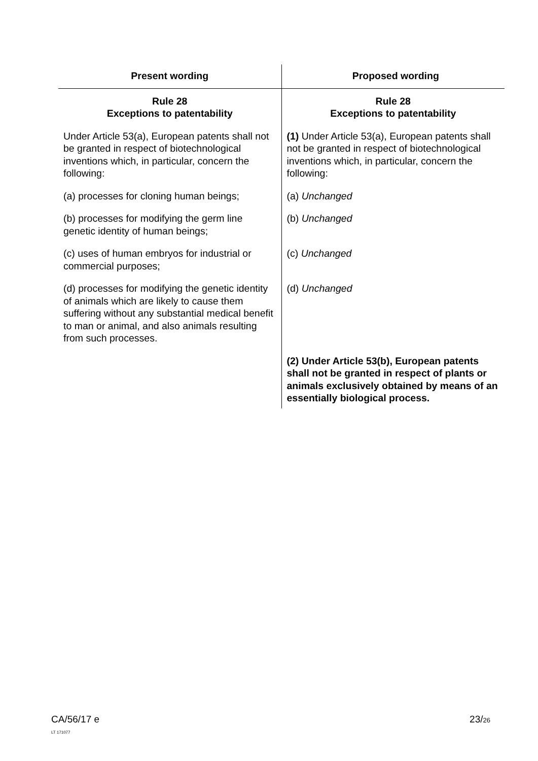| Present wording | Proposed wording |
| --- | --- |
| Rule 28 Exceptions to patentability | Rule 28 Exceptions to patentability |
| Under Article 53(a), European patents shall not be granted in respect of biotechnological inventions which, in particular, concern the following: | (1) Under Article 53(a), European patents shall not be granted in respect of biotechnological inventions which, in particular, concern the following: |
| (a) processes for cloning human beings; | (a) Unchanged |
| (b) processes for modifying the germ line genetic identity of human beings; | (b) Unchanged |
| (c) uses of human embryos for industrial or commercial purposes; | (c) Unchanged |
| (d) processes for modifying the genetic identity of animals which are likely to cause them suffering without any substantial medical benefit to man or animal, and also animals resulting from such processes. | (d) Unchanged |
| | (2) Under Article 53(b), European patents shall not be granted in respect of plants or animals exclusively obtained by means of an essentially biological process. |
23/26 CA/56/17 e
LT 171077